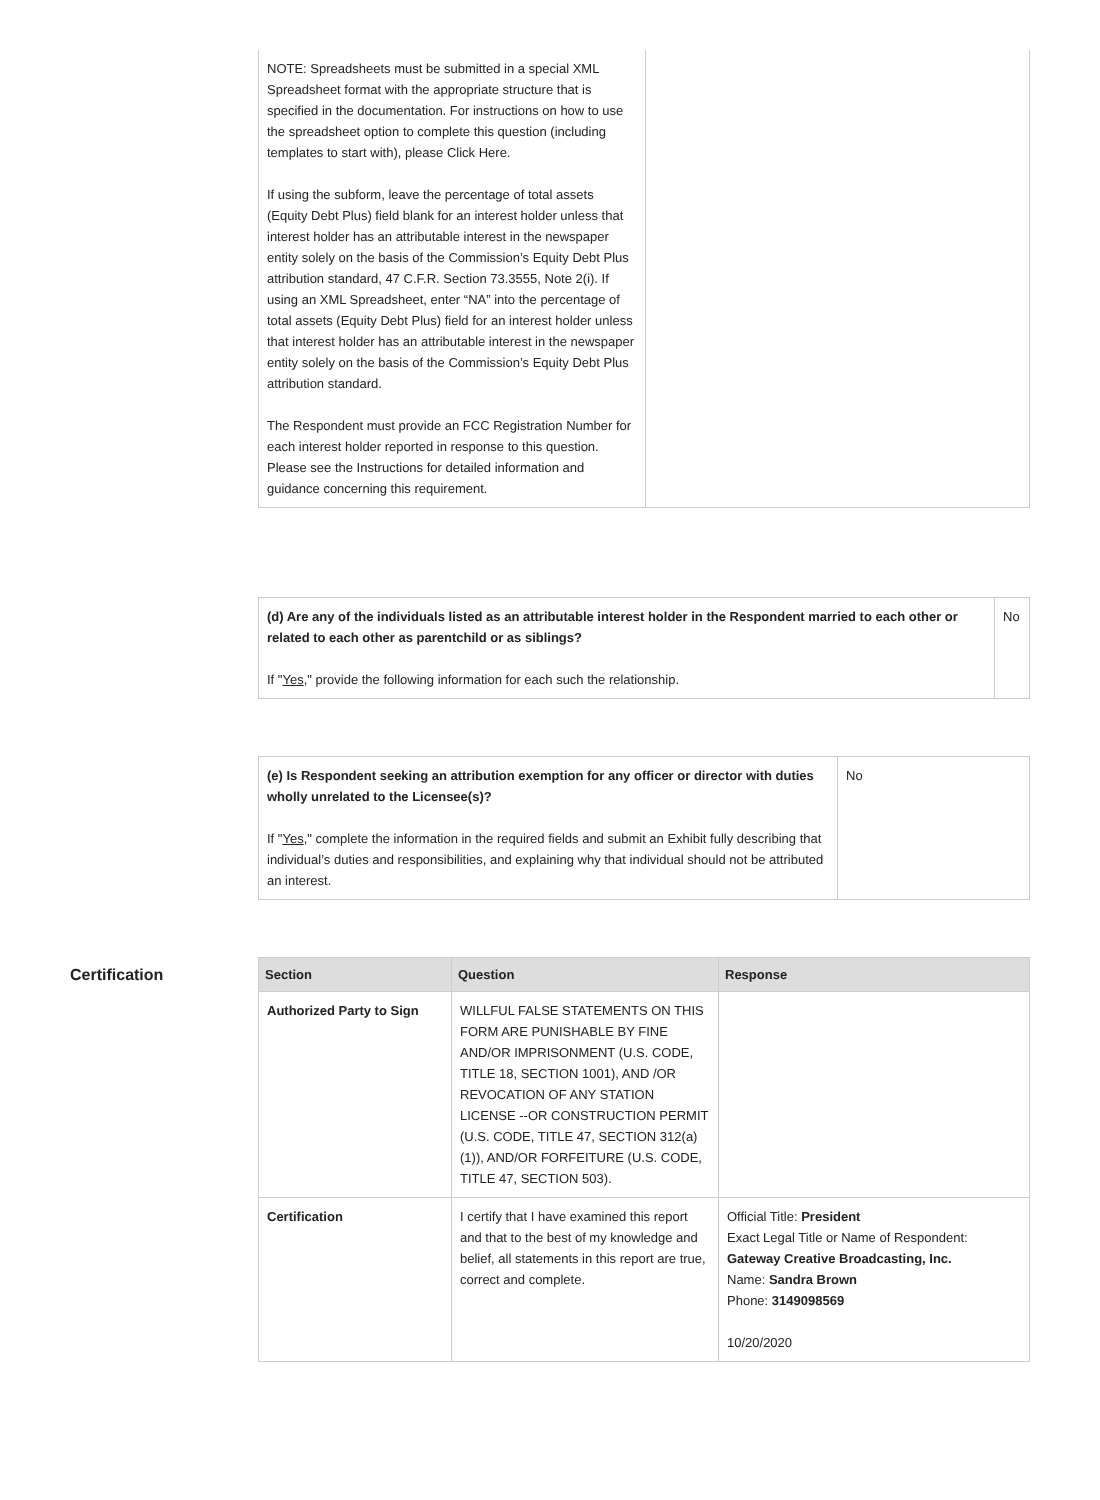| NOTE: Spreadsheets must be submitted in a special XML Spreadsheet format with the appropriate structure that is specified in the documentation. For instructions on how to use the spreadsheet option to complete this question (including templates to start with), please Click Here. If using the subform, leave the percentage of total assets (Equity Debt Plus) field blank for an interest holder unless that interest holder has an attributable interest in the newspaper entity solely on the basis of the Commission’s Equity Debt Plus attribution standard, 47 C.F.R. Section 73.3555, Note 2(i). If using an XML Spreadsheet, enter “NA” into the percentage of total assets (Equity Debt Plus) field for an interest holder unless that interest holder has an attributable interest in the newspaper entity solely on the basis of the Commission’s Equity Debt Plus attribution standard. The Respondent must provide an FCC Registration Number for each interest holder reported in response to this question. Please see the Instructions for detailed information and guidance concerning this requirement. | |
| (d) Are any of the individuals listed as an attributable interest holder in the Respondent married to each other or related to each other as parentchild or as siblings? If " Yes ," provide the following information for each such the relationship. | No |
| (e) Is Respondent seeking an attribution exemption for any officer or director with duties wholly unrelated to the Licensee(s)? If " Yes ," complete the information in the required fields and submit an Exhibit fully describing that individual’s duties and responsibilities, and explaining why that individual should not be attributed an interest. | No |
Certification
| Section | Question | Response |
| --- | --- | --- |
| Authorized Party to Sign | WILLFUL FALSE STATEMENTS ON THIS FORM ARE PUNISHABLE BY FINE AND/OR IMPRISONMENT (U.S. CODE, TITLE 18, SECTION 1001), AND /OR REVOCATION OF ANY STATION LICENSE --OR CONSTRUCTION PERMIT (U.S. CODE, TITLE 47, SECTION 312(a)(1)), AND/OR FORFEITURE (U.S. CODE, TITLE 47, SECTION 503). | |
| Certification | I certify that I have examined this report and that to the best of my knowledge and belief, all statements in this report are true, correct and complete. | Official Title: President Exact Legal Title or Name of Respondent: Gateway Creative Broadcasting, Inc. Name: Sandra Brown Phone: 3149098569 10/20/2020 |